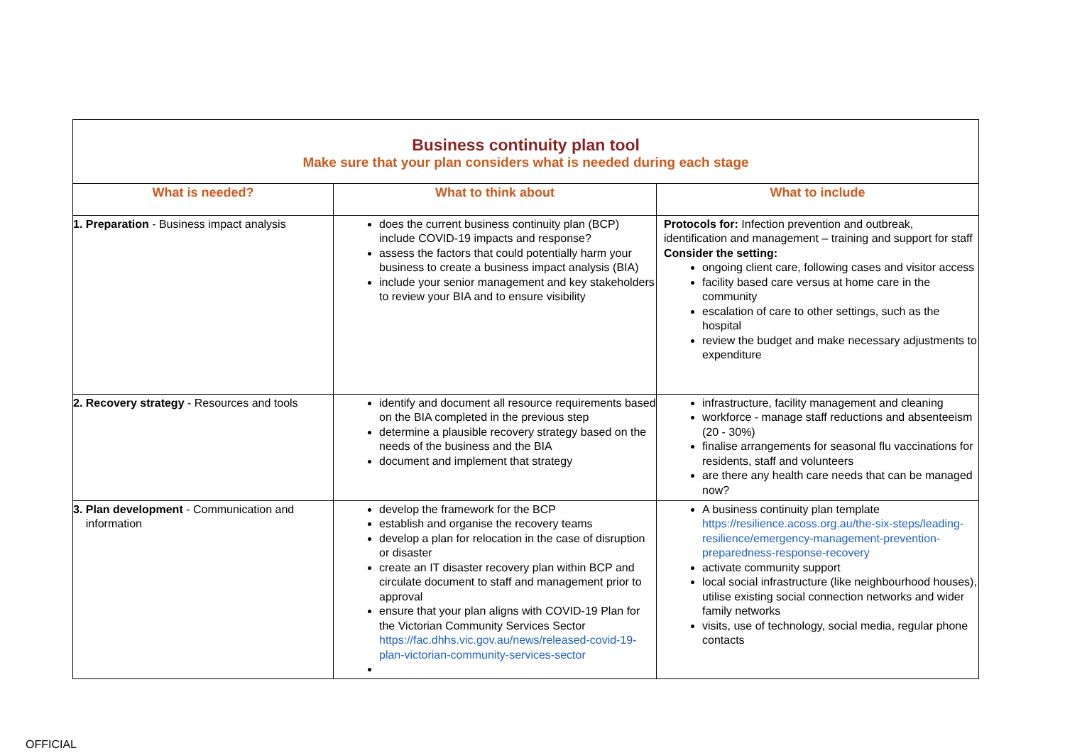| Business continuity plan tool Make sure that your plan considers what is needed during each stage | | |
| What is needed? | What to think about | What to include |
| 1. Preparation - Business impact analysis | does the current business continuity plan (BCP) include COVID-19 impacts and response? assess the factors that could potentially harm your business to create a business impact analysis (BIA) include your senior management and key stakeholders to review your BIA and to ensure visibility | Protocols for: Infection prevention and outbreak, identification and management – training and support for staff Consider the setting: ongoing client care, following cases and visitor access facility based care versus at home care in the community escalation of care to other settings, such as the hospital review the budget and make necessary adjustments to expenditure |
| 2. Recovery strategy - Resources and tools | identify and document all resource requirements based on the BIA completed in the previous step determine a plausible recovery strategy based on the needs of the business and the BIA document and implement that strategy | infrastructure, facility management and cleaning workforce - manage staff reductions and absenteeism (20 - 30%) finalise arrangements for seasonal flu vaccinations for residents, staff and volunteers are there any health care needs that can be managed now? |
| 3. Plan development - Communication and information | develop the framework for the BCP establish and organise the recovery teams develop a plan for relocation in the case of disruption or disaster create an IT disaster recovery plan within BCP and circulate document to staff and management prior to approval ensure that your plan aligns with COVID-19 Plan for the Victorian Community Services Sector https://fac.dhhs.vic.gov.au/news/released-covid-19-plan-victorian-community-services-sector | A business continuity plan template https://resilience.acoss.org.au/the-six-steps/leading-resilience/emergency-management-prevention-preparedness-response-recovery activate community support local social infrastructure (like neighbourhood houses), utilise existing social connection networks and wider family networks visits, use of technology, social media, regular phone contacts |
OFFICIAL